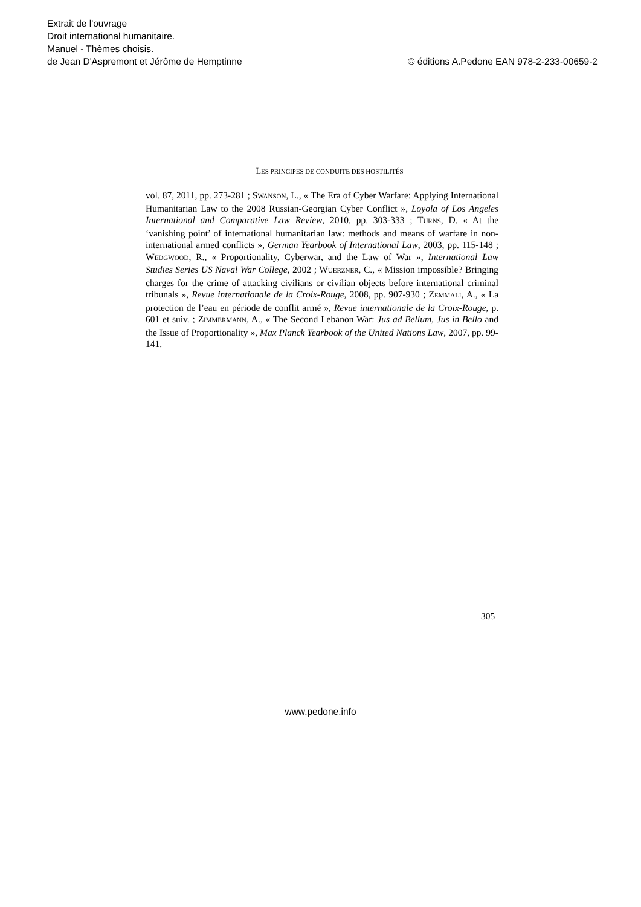Extrait de l'ouvrage
Droit international humanitaire.
Manuel - Thèmes choisis.
de Jean D'Aspremont et Jérôme de Hemptinne
© éditions A.Pedone EAN 978-2-233-00659-2
LES PRINCIPES DE CONDUITE DES HOSTILITÉS
vol. 87, 2011, pp. 273-281 ; SWANSON, L., « The Era of Cyber Warfare: Applying International Humanitarian Law to the 2008 Russian-Georgian Cyber Conflict », Loyola of Los Angeles International and Comparative Law Review, 2010, pp. 303-333 ; TURNS, D. « At the ‘vanishing point’ of international humanitarian law: methods and means of warfare in non-international armed conflicts », German Yearbook of International Law, 2003, pp. 115-148 ; WEDGWOOD, R., « Proportionality, Cyberwar, and the Law of War », International Law Studies Series US Naval War College, 2002 ; WUERZNER, C., « Mission impossible? Bringing charges for the crime of attacking civilians or civilian objects before international criminal tribunals », Revue internationale de la Croix-Rouge, 2008, pp. 907-930 ; ZEMMALI, A., « La protection de l’eau en période de conflit armé », Revue internationale de la Croix-Rouge, p. 601 et suiv. ; ZIMMERMANN, A., « The Second Lebanon War: Jus ad Bellum, Jus in Bello and the Issue of Proportionality », Max Planck Yearbook of the United Nations Law, 2007, pp. 99-141.
305
www.pedone.info